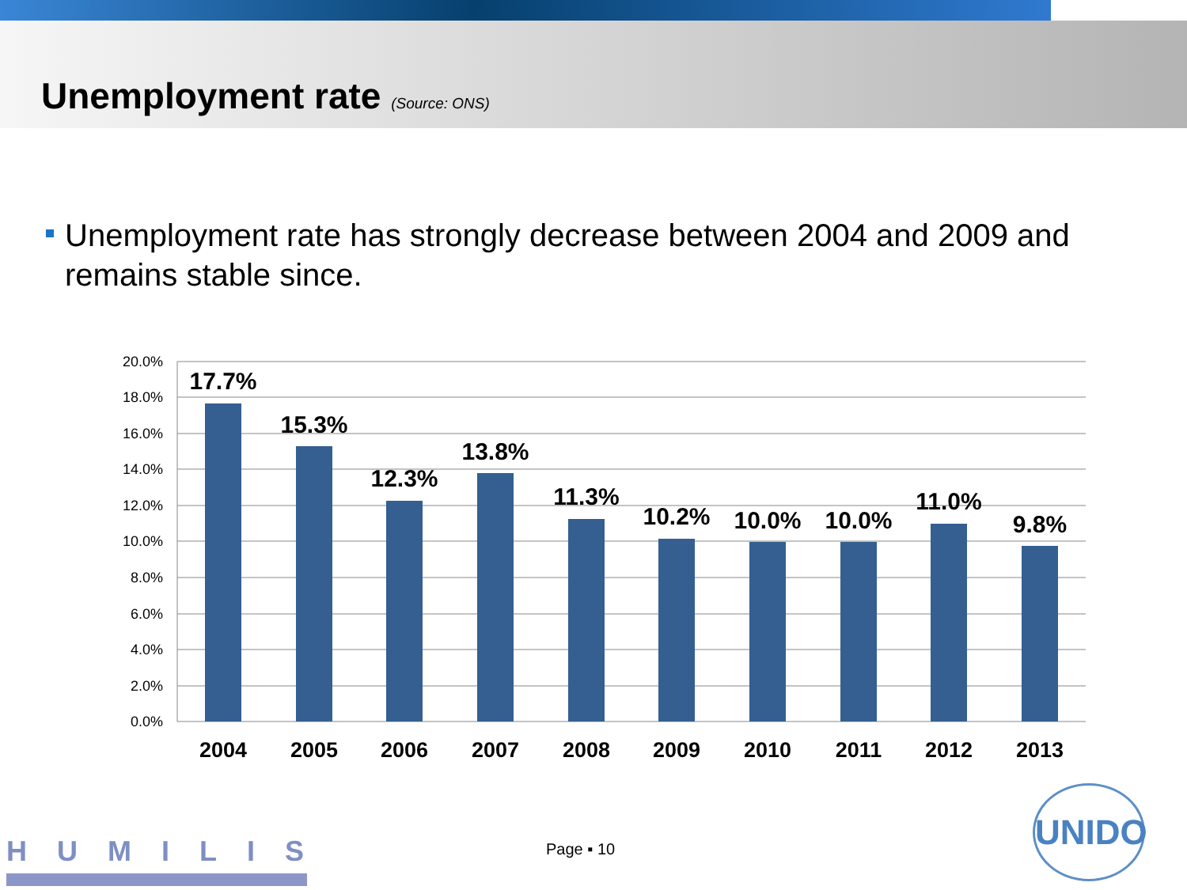Unemployment rate (Source: ONS)
Unemployment rate has strongly decrease between 2004 and 2009 and remains stable since.
20.0%
18.0%
16.0%
14.0%
12.0%
10.0%
8.0%
6.0%
4.0%
2.0%
0.0%
17.7%
15.3%
12.3%
13.8%
11.3%
10.2%
10.0%
10.0%
11.0%
9.8%
2004
2005
2006
2007
2008
2009
2010
2011
2012
2013
HUMILIS Page ▪ 10
UNIDO